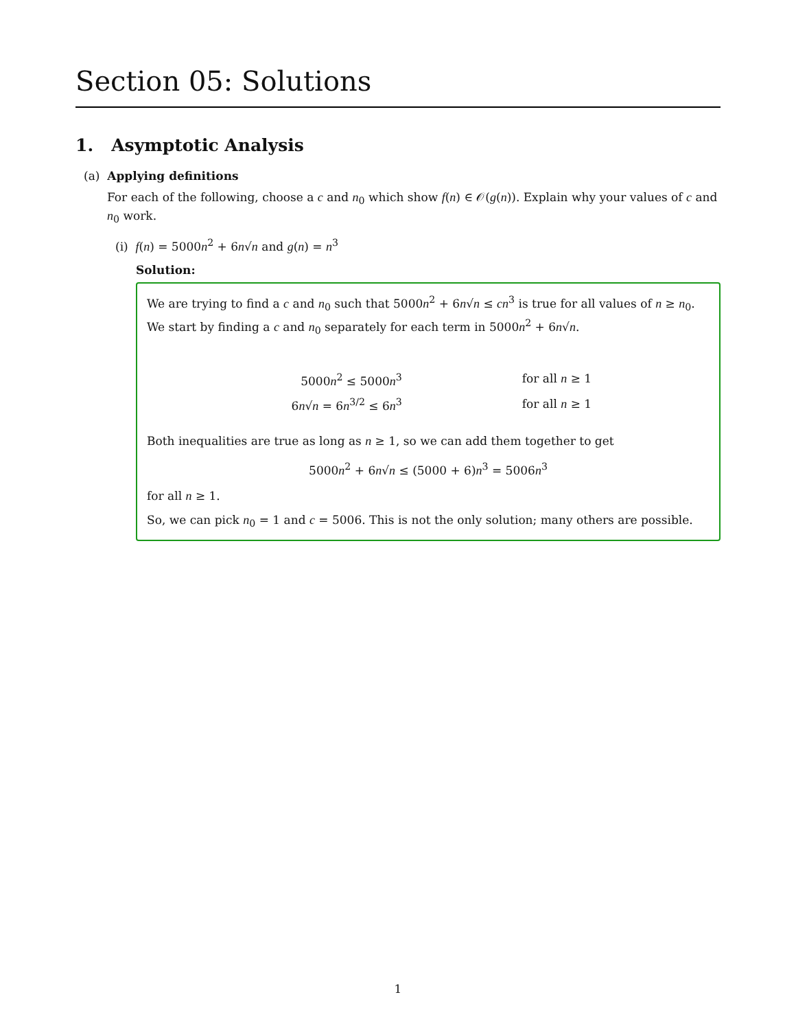Section 05: Solutions
1. Asymptotic Analysis
(a) Applying definitions
For each of the following, choose a c and n<sub>0</sub> which show f(n) ∈ 𝒪(g(n)). Explain why your values of c and n<sub>0</sub> work.
(i) f(n) = 5000n<sup>2</sup> + 6n√n and g(n) = n<sup>3</sup>
Solution:
We are trying to find a c and n<sub>0</sub> such that 5000n<sup>2</sup> + 6n√n ≤ cn<sup>3</sup> is true for all values of n ≥ n<sub>0</sub>. We start by finding a c and n<sub>0</sub> separately for each term in 5000n<sup>2</sup> + 6n√n.
| 5000 n<sup>2</sup> ≤ 5000 n<sup>3</sup> | for all n ≥ 1 |
| 6 n √ n = 6 n<sup>3/2</sup> ≤ 6 n<sup>3</sup> | for all n ≥ 1 |
Both inequalities are true as long as n ≥ 1, so we can add them together to get
5000n<sup>2</sup> + 6n√n ≤ (5000 + 6)n<sup>3</sup> = 5006n<sup>3</sup>
for all n ≥ 1.
So, we can pick n<sub>0</sub> = 1 and c = 5006. This is not the only solution; many others are possible.
1